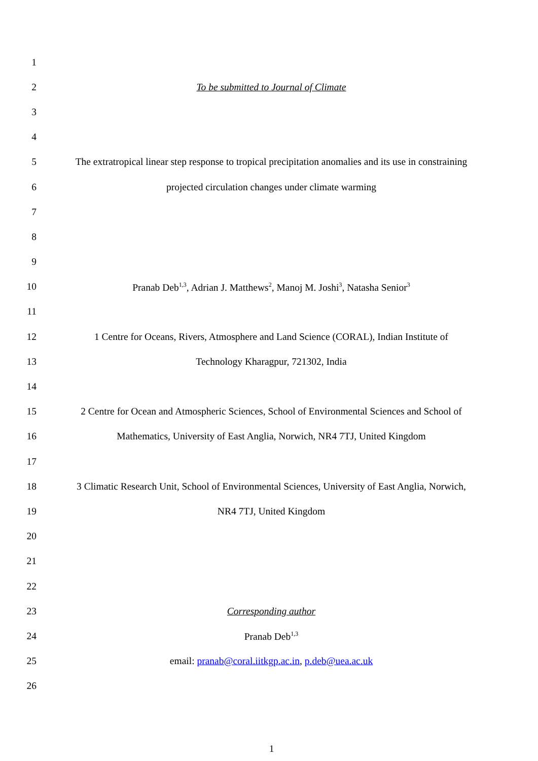1
2 To be submitted to Journal of Climate
3
4
5 The extratropical linear step response to tropical precipitation anomalies and its use in constraining
6 projected circulation changes under climate warming
7
8
9
10 Pranab Deb<sup>1,3</sup>, Adrian J. Matthews<sup>2</sup>, Manoj M. Joshi<sup>3</sup>, Natasha Senior<sup>3</sup>
11
12 1 Centre for Oceans, Rivers, Atmosphere and Land Science (CORAL), Indian Institute of
13 Technology Kharagpur, 721302, India
14
15 2 Centre for Ocean and Atmospheric Sciences, School of Environmental Sciences and School of
16 Mathematics, University of East Anglia, Norwich, NR4 7TJ, United Kingdom
17
18 3 Climatic Research Unit, School of Environmental Sciences, University of East Anglia, Norwich,
19 NR4 7TJ, United Kingdom
20
21
22
23 Corresponding author
24 Pranab Deb<sup>1,3</sup>
25 email: pranab@coral.iitkgp.ac.in, p.deb@uea.ac.uk
26
1